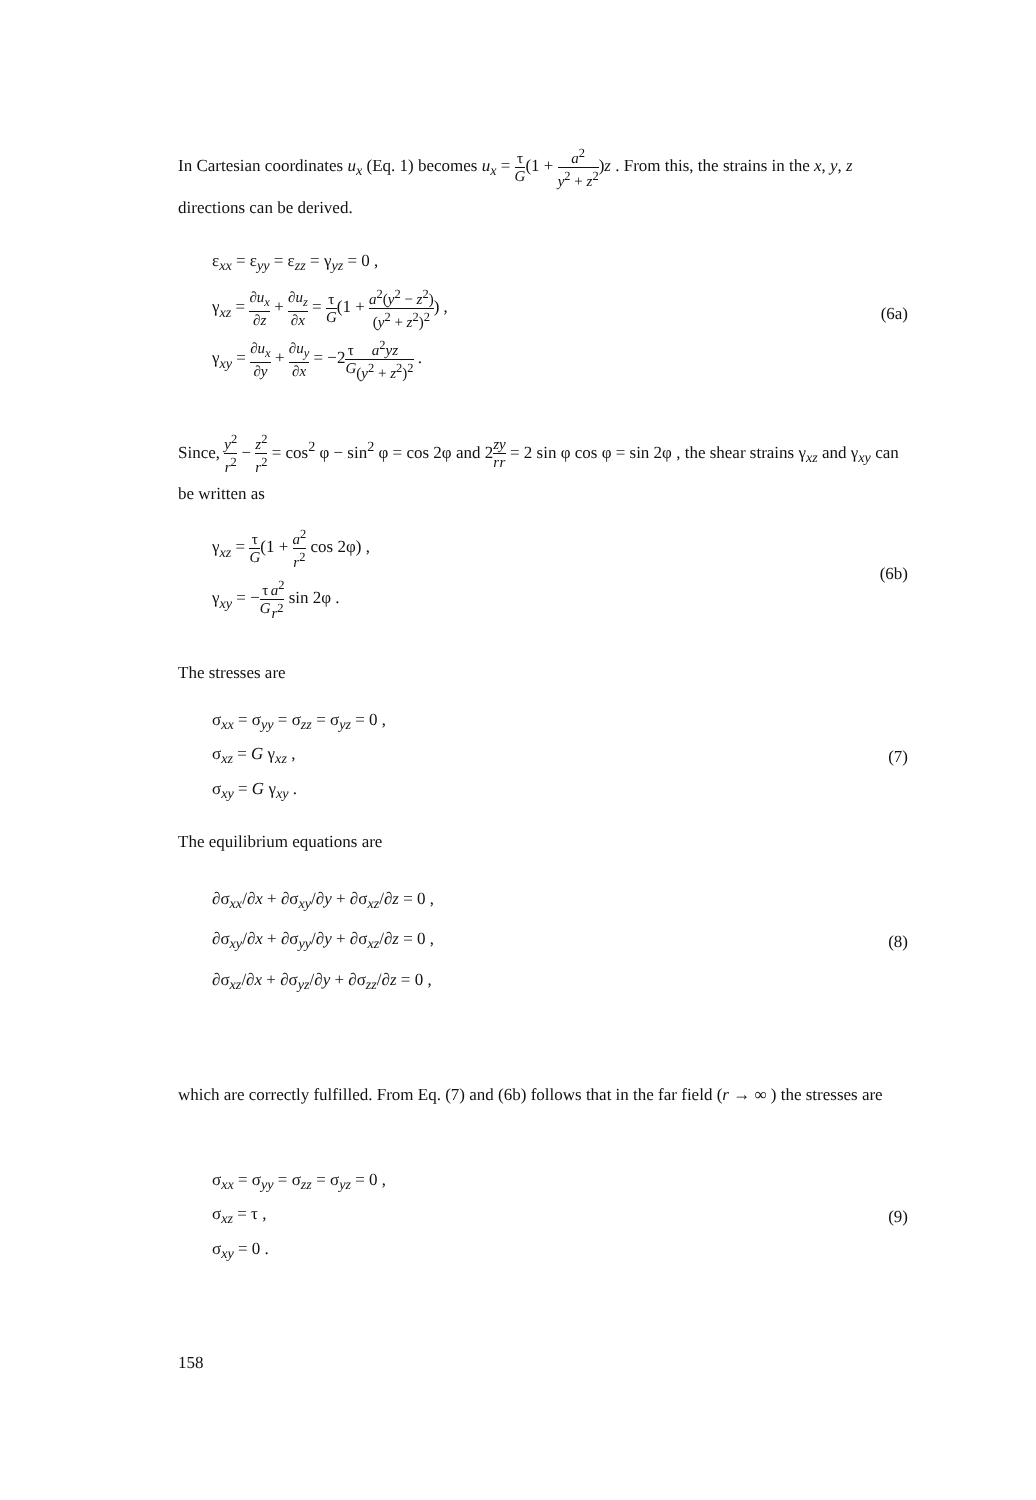In Cartesian coordinates u<sub>x</sub> (Eq. 1) becomes u<sub>x</sub> = τ G(1 + a<sup>2</sup> y<sup>2</sup> + z<sup>2</sup>)z . From this, the strains in the x, y, z directions can be derived.
ε<sub>xx</sub> = ε<sub>yy</sub> = ε<sub>zz</sub> = γ<sub>yz</sub> = 0 ,
γ<sub>xz</sub> = ∂u<sub>x</sub> ∂z + ∂u<sub>z</sub> ∂x = τ G(1 + a<sup>2</sup>(y<sup>2</sup> − z<sup>2</sup>) (y<sup>2</sup> + z<sup>2</sup>)<sup>2</sup>) ,
γ<sub>xy</sub> = ∂u<sub>x</sub> ∂y + ∂u<sub>y</sub> ∂x = −2τ G a<sup>2</sup>yz (y<sup>2</sup> + z<sup>2</sup>)<sup>2</sup> .
(6a)
Since, y<sup>2</sup> r<sup>2</sup> − z<sup>2</sup> r<sup>2</sup> = cos<sup>2</sup> φ − sin<sup>2</sup> φ = cos 2φ and 2z r y r = 2 sin φ cos φ = sin 2φ , the shear strains γ<sub>xz</sub> and γ<sub>xy</sub> can be written as
γ<sub>xz</sub> = τ G(1 + a<sup>2</sup> r<sup>2</sup> cos 2φ) ,
γ<sub>xy</sub> = −τ G a<sup>2</sup> r<sup>2</sup> sin 2φ .
(6b)
The stresses are
σ<sub>xx</sub> = σ<sub>yy</sub> = σ<sub>zz</sub> = σ<sub>yz</sub> = 0 ,
σ<sub>xz</sub> = G γ<sub>xz</sub> ,
σ<sub>xy</sub> = G γ<sub>xy</sub> .
(7)
The equilibrium equations are
∂σ<sub>xx</sub>/∂x + ∂σ<sub>xy</sub>/∂y + ∂σ<sub>xz</sub>/∂z = 0 ,
∂σ<sub>xy</sub>/∂x + ∂σ<sub>yy</sub>/∂y + ∂σ<sub>xz</sub>/∂z = 0 ,
∂σ<sub>xz</sub>/∂x + ∂σ<sub>yz</sub>/∂y + ∂σ<sub>zz</sub>/∂z = 0 ,
(8)
which are correctly fulfilled. From Eq. (7) and (6b) follows that in the far field (r → ∞ ) the stresses are
σ<sub>xx</sub> = σ<sub>yy</sub> = σ<sub>zz</sub> = σ<sub>yz</sub> = 0 ,
σ<sub>xz</sub> = τ ,
σ<sub>xy</sub> = 0 .
(9)
158